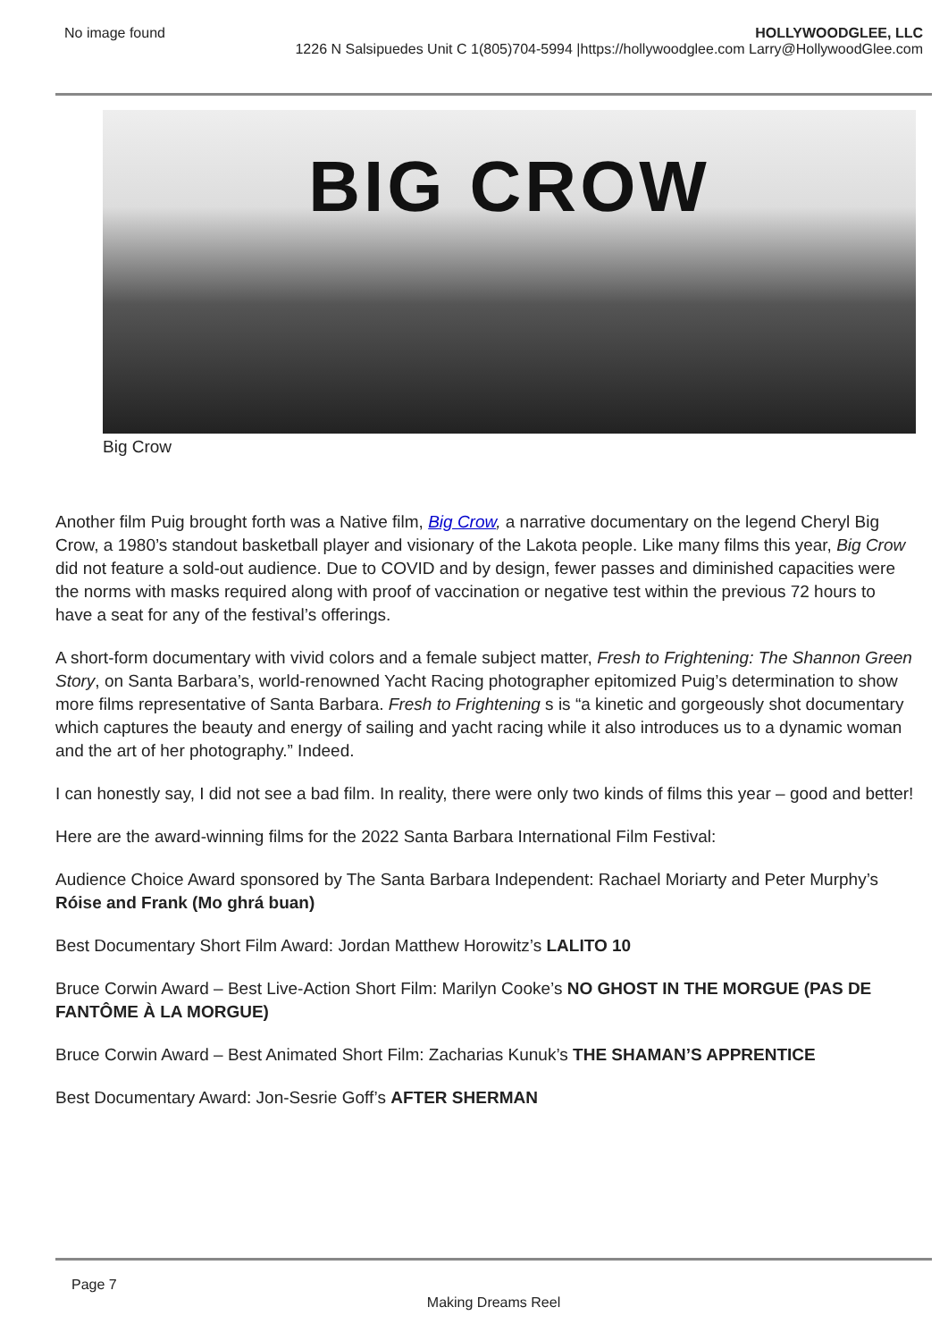No image found HOLLYWOODGLEE, LLC
1226 N Salsipuedes Unit C 1(805)704-5994 |https://hollywoodglee.com Larry@HollywoodGlee.com
BIG CROW
Big Crow
Another film Puig brought forth was a Native film, Big Crow, a narrative documentary on the legend Cheryl Big Crow, a 1980’s standout basketball player and visionary of the Lakota people. Like many films this year, Big Crow did not feature a sold-out audience. Due to COVID and by design, fewer passes and diminished capacities were the norms with masks required along with proof of vaccination or negative test within the previous 72 hours to have a seat for any of the festival’s offerings.
A short-form documentary with vivid colors and a female subject matter, Fresh to Frightening: The Shannon Green Story, on Santa Barbara’s, world-renowned Yacht Racing photographer epitomized Puig’s determination to show more films representative of Santa Barbara. Fresh to Frightening s is “a kinetic and gorgeously shot documentary which captures the beauty and energy of sailing and yacht racing while it also introduces us to a dynamic woman and the art of her photography.” Indeed.
I can honestly say, I did not see a bad film. In reality, there were only two kinds of films this year – good and better!
Here are the award-winning films for the 2022 Santa Barbara International Film Festival:
Audience Choice Award sponsored by The Santa Barbara Independent: Rachael Moriarty and Peter Murphy’s Róise and Frank (Mo ghrá buan)
Best Documentary Short Film Award: Jordan Matthew Horowitz’s LALITO 10
Bruce Corwin Award – Best Live-Action Short Film: Marilyn Cooke’s NO GHOST IN THE MORGUE (PAS DE FANTÔME À LA MORGUE)
Bruce Corwin Award – Best Animated Short Film: Zacharias Kunuk’s THE SHAMAN’S APPRENTICE
Best Documentary Award: Jon-Sesrie Goff’s AFTER SHERMAN
Page 7
Making Dreams Reel